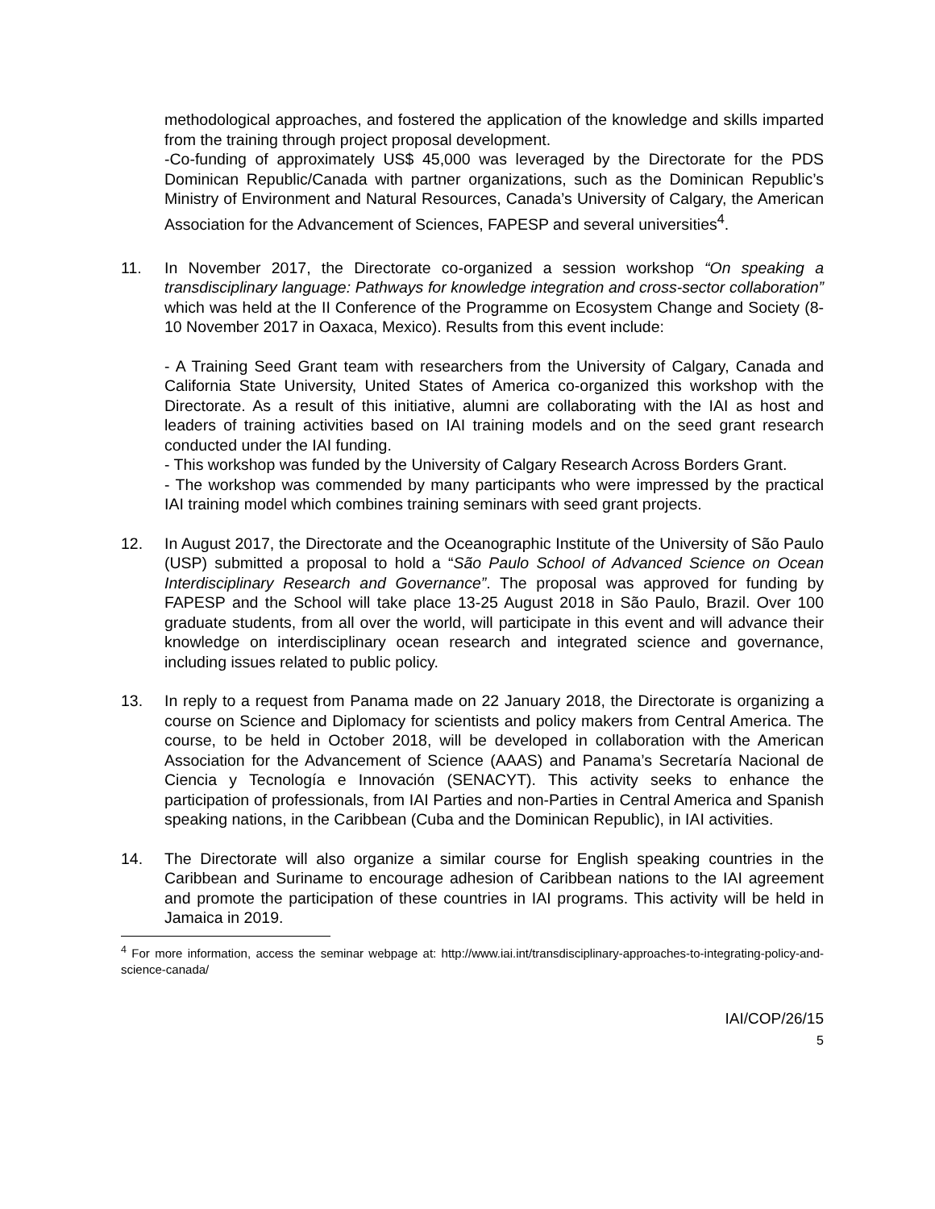methodological approaches, and fostered the application of the knowledge and skills imparted from the training through project proposal development.
-Co-funding of approximately US$ 45,000 was leveraged by the Directorate for the PDS Dominican Republic/Canada with partner organizations, such as the Dominican Republic’s Ministry of Environment and Natural Resources, Canada’s University of Calgary, the American Association for the Advancement of Sciences, FAPESP and several universities<sup>4</sup>.
11. In November 2017, the Directorate co-organized a session workshop “On speaking a transdisciplinary language: Pathways for knowledge integration and cross-sector collaboration” which was held at the II Conference of the Programme on Ecosystem Change and Society (8-10 November 2017 in Oaxaca, Mexico). Results from this event include:
- A Training Seed Grant team with researchers from the University of Calgary, Canada and California State University, United States of America co-organized this workshop with the Directorate. As a result of this initiative, alumni are collaborating with the IAI as host and leaders of training activities based on IAI training models and on the seed grant research conducted under the IAI funding.
- This workshop was funded by the University of Calgary Research Across Borders Grant.
- The workshop was commended by many participants who were impressed by the practical IAI training model which combines training seminars with seed grant projects.
12. In August 2017, the Directorate and the Oceanographic Institute of the University of São Paulo (USP) submitted a proposal to hold a “São Paulo School of Advanced Science on Ocean Interdisciplinary Research and Governance”. The proposal was approved for funding by FAPESP and the School will take place 13-25 August 2018 in São Paulo, Brazil. Over 100 graduate students, from all over the world, will participate in this event and will advance their knowledge on interdisciplinary ocean research and integrated science and governance, including issues related to public policy.
13. In reply to a request from Panama made on 22 January 2018, the Directorate is organizing a course on Science and Diplomacy for scientists and policy makers from Central America. The course, to be held in October 2018, will be developed in collaboration with the American Association for the Advancement of Science (AAAS) and Panama’s Secretaría Nacional de Ciencia y Tecnología e Innovación (SENACYT). This activity seeks to enhance the participation of professionals, from IAI Parties and non-Parties in Central America and Spanish speaking nations, in the Caribbean (Cuba and the Dominican Republic), in IAI activities.
14. The Directorate will also organize a similar course for English speaking countries in the Caribbean and Suriname to encourage adhesion of Caribbean nations to the IAI agreement and promote the participation of these countries in IAI programs. This activity will be held in Jamaica in 2019.
<sup>4</sup> For more information, access the seminar webpage at: http://www.iai.int/transdisciplinary-approaches-to-integrating-policy-and-science-canada/
IAI/COP/26/15
5